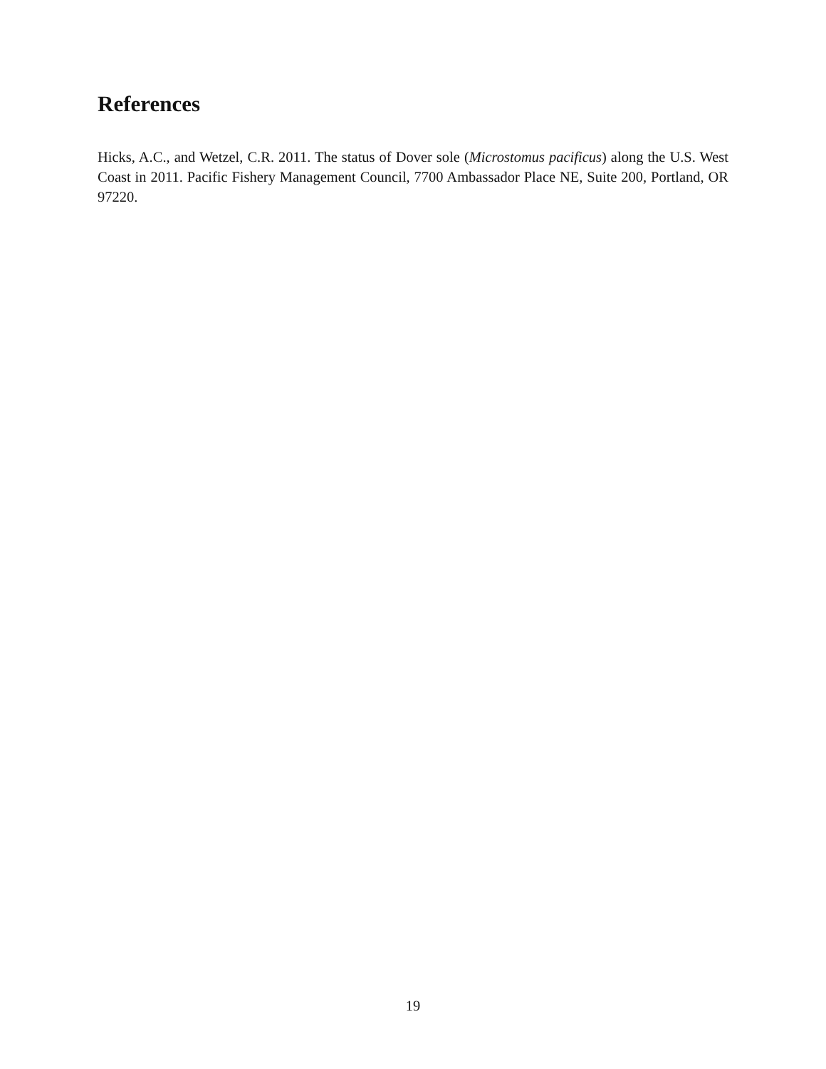References
Hicks, A.C., and Wetzel, C.R. 2011. The status of Dover sole (Microstomus pacificus) along the U.S. West Coast in 2011. Pacific Fishery Management Council, 7700 Ambassador Place NE, Suite 200, Portland, OR 97220.
19